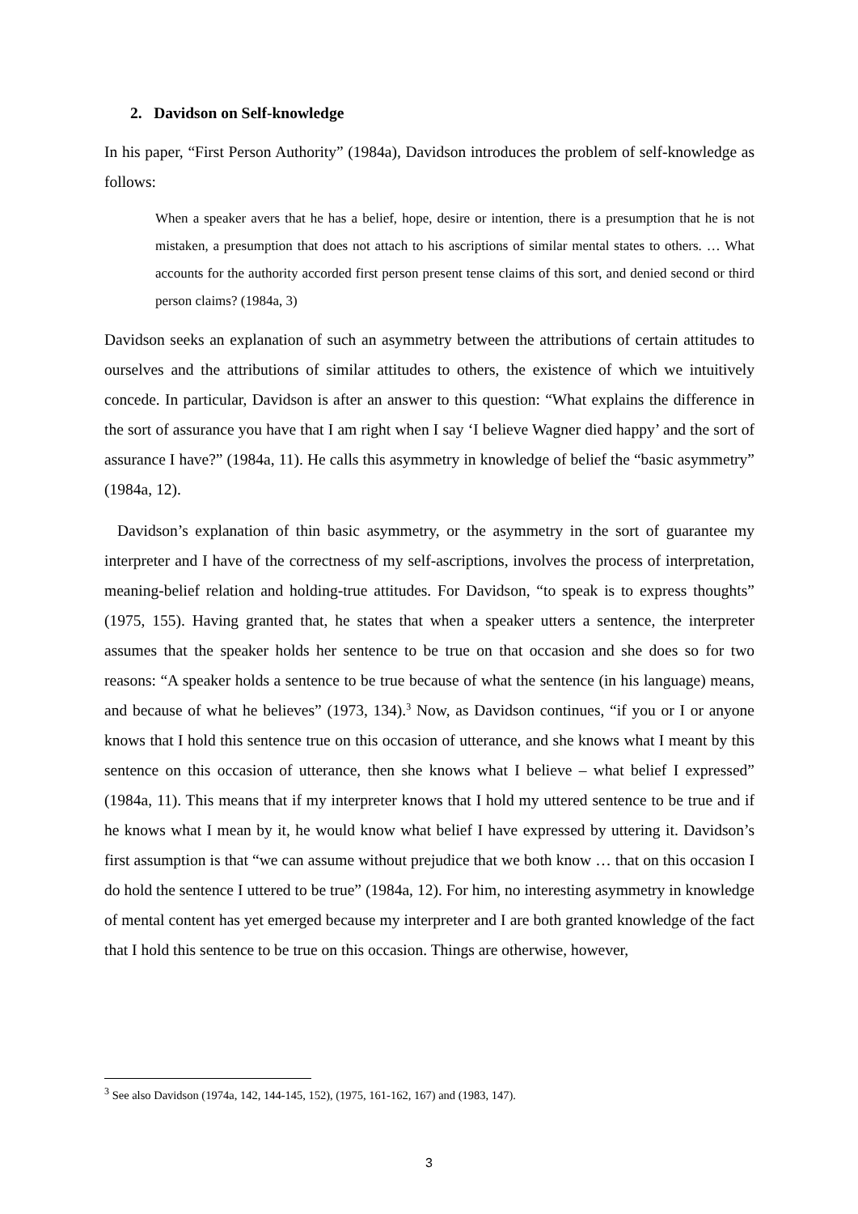2. Davidson on Self-knowledge
In his paper, “First Person Authority” (1984a), Davidson introduces the problem of self-knowledge as follows:
When a speaker avers that he has a belief, hope, desire or intention, there is a presumption that he is not mistaken, a presumption that does not attach to his ascriptions of similar mental states to others. … What accounts for the authority accorded first person present tense claims of this sort, and denied second or third person claims? (1984a, 3)
Davidson seeks an explanation of such an asymmetry between the attributions of certain attitudes to ourselves and the attributions of similar attitudes to others, the existence of which we intuitively concede. In particular, Davidson is after an answer to this question: “What explains the difference in the sort of assurance you have that I am right when I say ‘I believe Wagner died happy’ and the sort of assurance I have?” (1984a, 11). He calls this asymmetry in knowledge of belief the “basic asymmetry” (1984a, 12).
Davidson’s explanation of thin basic asymmetry, or the asymmetry in the sort of guarantee my interpreter and I have of the correctness of my self-ascriptions, involves the process of interpretation, meaning-belief relation and holding-true attitudes. For Davidson, “to speak is to express thoughts” (1975, 155). Having granted that, he states that when a speaker utters a sentence, the interpreter assumes that the speaker holds her sentence to be true on that occasion and she does so for two reasons: “A speaker holds a sentence to be true because of what the sentence (in his language) means, and because of what he believes” (1973, 134).<sup>3</sup> Now, as Davidson continues, “if you or I or anyone knows that I hold this sentence true on this occasion of utterance, and she knows what I meant by this sentence on this occasion of utterance, then she knows what I believe – what belief I expressed” (1984a, 11). This means that if my interpreter knows that I hold my uttered sentence to be true and if he knows what I mean by it, he would know what belief I have expressed by uttering it. Davidson’s first assumption is that “we can assume without prejudice that we both know … that on this occasion I do hold the sentence I uttered to be true” (1984a, 12). For him, no interesting asymmetry in knowledge of mental content has yet emerged because my interpreter and I are both granted knowledge of the fact that I hold this sentence to be true on this occasion. Things are otherwise, however,
<sup>3</sup> See also Davidson (1974a, 142, 144-145, 152), (1975, 161-162, 167) and (1983, 147).
3